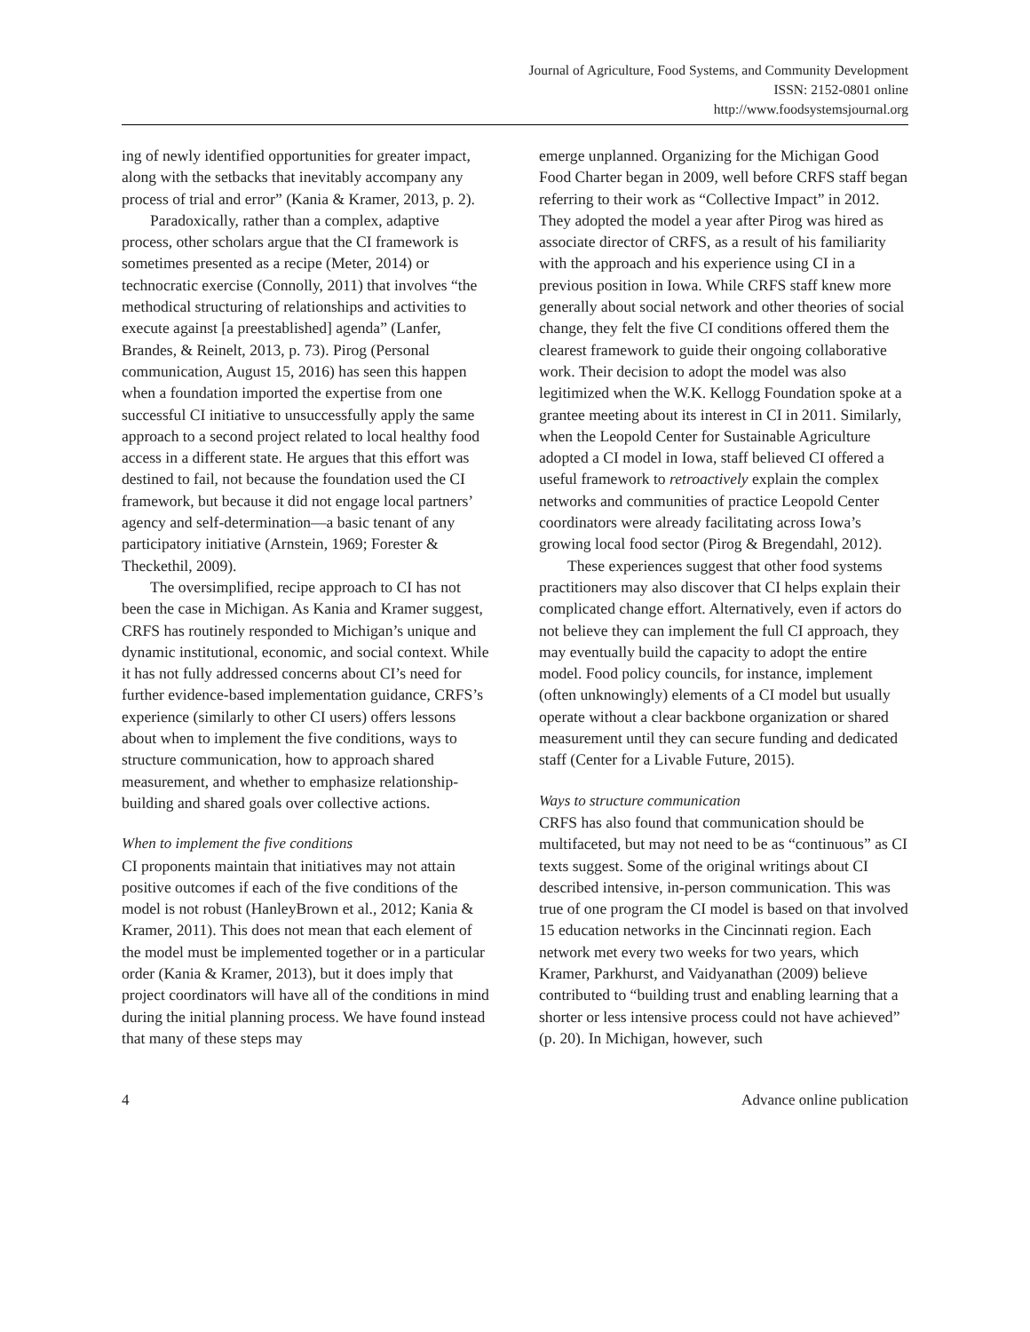Journal of Agriculture, Food Systems, and Community Development
ISSN: 2152-0801 online
http://www.foodsystemsjournal.org
ing of newly identified opportunities for greater impact, along with the setbacks that inevitably accompany any process of trial and error” (Kania & Kramer, 2013, p. 2).
Paradoxically, rather than a complex, adaptive process, other scholars argue that the CI framework is sometimes presented as a recipe (Meter, 2014) or technocratic exercise (Connolly, 2011) that involves “the methodical structuring of relationships and activities to execute against [a preestablished] agenda” (Lanfer, Brandes, & Reinelt, 2013, p. 73). Pirog (Personal communication, August 15, 2016) has seen this happen when a foundation imported the expertise from one successful CI initiative to unsuccessfully apply the same approach to a second project related to local healthy food access in a different state. He argues that this effort was destined to fail, not because the foundation used the CI framework, but because it did not engage local partners’ agency and self-determination—a basic tenant of any participatory initiative (Arnstein, 1969; Forester & Theckethil, 2009).
The oversimplified, recipe approach to CI has not been the case in Michigan. As Kania and Kramer suggest, CRFS has routinely responded to Michigan’s unique and dynamic institutional, economic, and social context. While it has not fully addressed concerns about CI’s need for further evidence-based implementation guidance, CRFS’s experience (similarly to other CI users) offers lessons about when to implement the five conditions, ways to structure communication, how to approach shared measurement, and whether to emphasize relationship-building and shared goals over collective actions.
When to implement the five conditions
CI proponents maintain that initiatives may not attain positive outcomes if each of the five conditions of the model is not robust (HanleyBrown et al., 2012; Kania & Kramer, 2011). This does not mean that each element of the model must be implemented together or in a particular order (Kania & Kramer, 2013), but it does imply that project coordinators will have all of the conditions in mind during the initial planning process. We have found instead that many of these steps may
emerge unplanned. Organizing for the Michigan Good Food Charter began in 2009, well before CRFS staff began referring to their work as “Collective Impact” in 2012. They adopted the model a year after Pirog was hired as associate director of CRFS, as a result of his familiarity with the approach and his experience using CI in a previous position in Iowa. While CRFS staff knew more generally about social network and other theories of social change, they felt the five CI conditions offered them the clearest framework to guide their ongoing collaborative work. Their decision to adopt the model was also legitimized when the W.K. Kellogg Foundation spoke at a grantee meeting about its interest in CI in 2011. Similarly, when the Leopold Center for Sustainable Agriculture adopted a CI model in Iowa, staff believed CI offered a useful framework to retroactively explain the complex networks and communities of practice Leopold Center coordinators were already facilitating across Iowa’s growing local food sector (Pirog & Bregendahl, 2012).
These experiences suggest that other food systems practitioners may also discover that CI helps explain their complicated change effort. Alternatively, even if actors do not believe they can implement the full CI approach, they may eventually build the capacity to adopt the entire model. Food policy councils, for instance, implement (often unknowingly) elements of a CI model but usually operate without a clear backbone organization or shared measurement until they can secure funding and dedicated staff (Center for a Livable Future, 2015).
Ways to structure communication
CRFS has also found that communication should be multifaceted, but may not need to be as “continuous” as CI texts suggest. Some of the original writings about CI described intensive, in-person communication. This was true of one program the CI model is based on that involved 15 education networks in the Cincinnati region. Each network met every two weeks for two years, which Kramer, Parkhurst, and Vaidyanathan (2009) believe contributed to “building trust and enabling learning that a shorter or less intensive process could not have achieved” (p. 20). In Michigan, however, such
4 Advance online publication